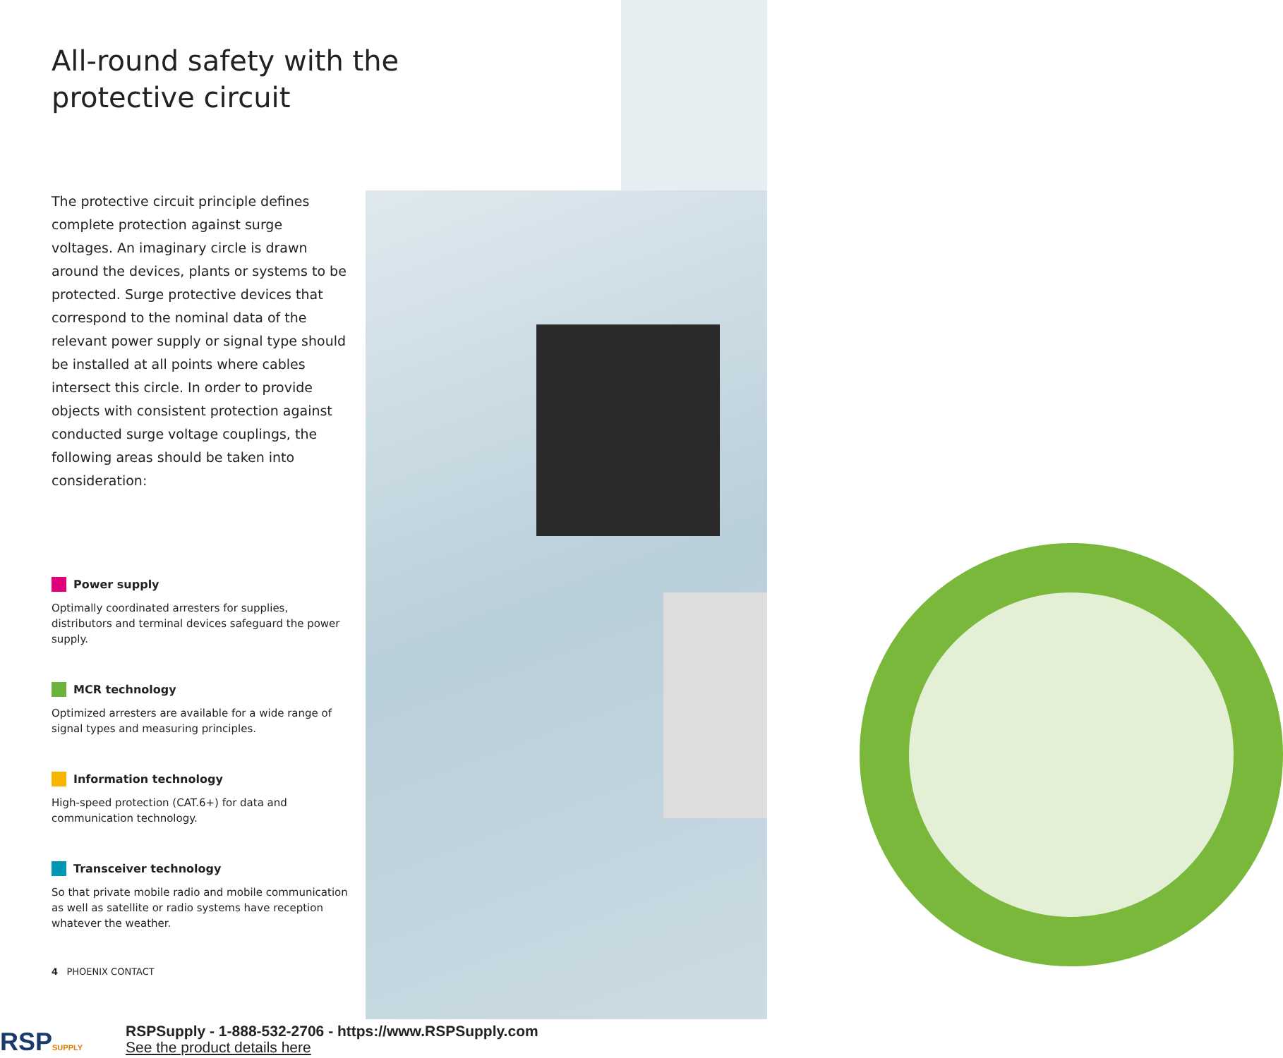All-round safety with the protective circuit
The protective circuit principle defines complete protection against surge voltages. An imaginary circle is drawn around the devices, plants or systems to be protected. Surge protective devices that correspond to the nominal data of the relevant power supply or signal type should be installed at all points where cables intersect this circle. In order to provide objects with consistent protection against conducted surge voltage couplings, the following areas should be taken into consideration:
Power supply
Optimally coordinated arresters for supplies, distributors and terminal devices safeguard the power supply.
MCR technology
Optimized arresters are available for a wide range of signal types and measuring principles.
Information technology
High-speed protection (CAT.6+) for data and communication technology.
Transceiver technology
So that private mobile radio and mobile communication as well as satellite or radio systems have reception whatever the weather.
4 PHOENIX CONTACT
RSPSUPPLY
RSPSupply - 1-888-532-2706 - https://www.RSPSupply.com
See the product details here